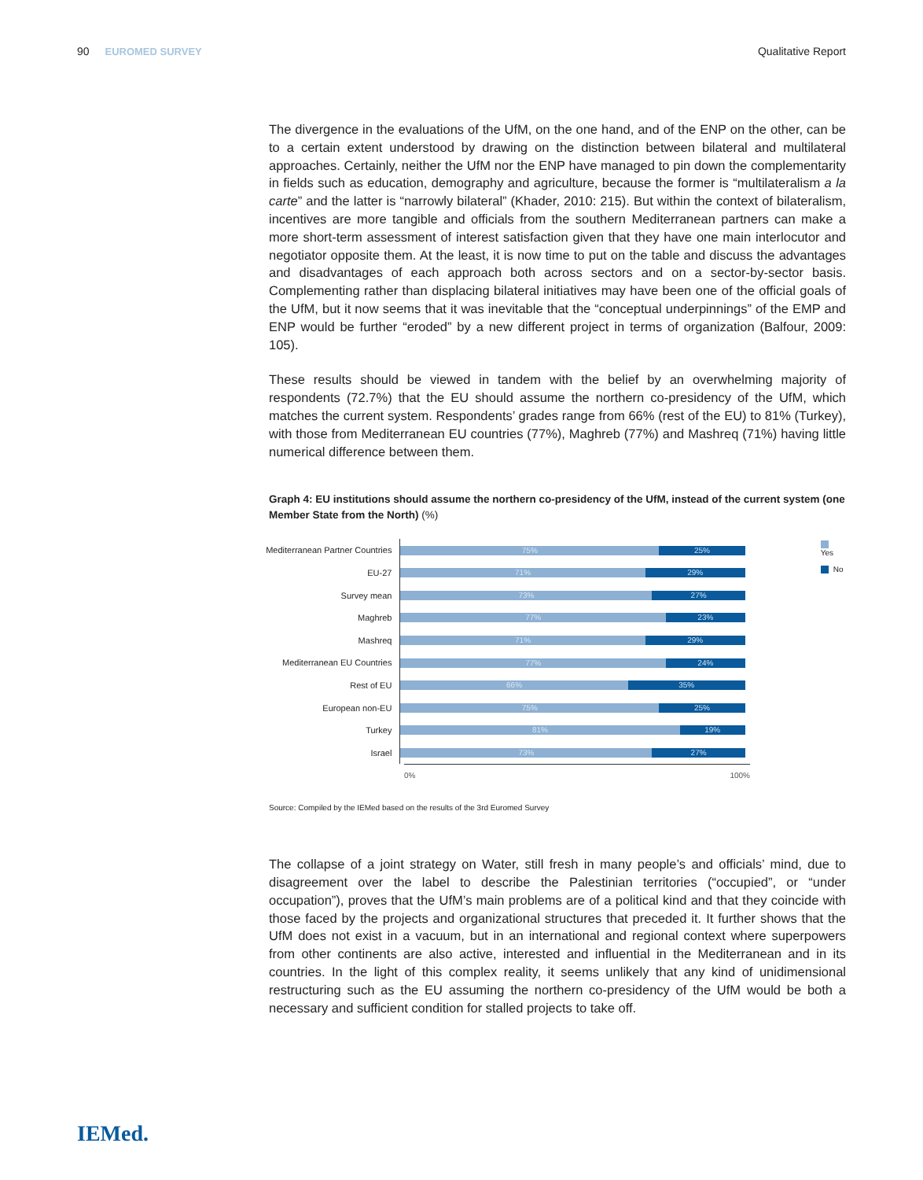90 EUROMED SURVEY Qualitative Report
The divergence in the evaluations of the UfM, on the one hand, and of the ENP on the other, can be to a certain extent understood by drawing on the distinction between bilateral and multilateral approaches. Certainly, neither the UfM nor the ENP have managed to pin down the complementarity in fields such as education, demography and agriculture, because the former is “multilateralism a la carte” and the latter is “narrowly bilateral” (Khader, 2010: 215). But within the context of bilateralism, incentives are more tangible and officials from the southern Mediterranean partners can make a more short-term assessment of interest satisfaction given that they have one main interlocutor and negotiator opposite them. At the least, it is now time to put on the table and discuss the advantages and disadvantages of each approach both across sectors and on a sector-by-sector basis. Complementing rather than displacing bilateral initiatives may have been one of the official goals of the UfM, but it now seems that it was inevitable that the “conceptual underpinnings” of the EMP and ENP would be further “eroded” by a new different project in terms of organization (Balfour, 2009: 105).
These results should be viewed in tandem with the belief by an overwhelming majority of respondents (72.7%) that the EU should assume the northern co-presidency of the UfM, which matches the current system. Respondents’ grades range from 66% (rest of the EU) to 81% (Turkey), with those from Mediterranean EU countries (77%), Maghreb (77%) and Mashreq (71%) having little numerical difference between them.
Graph 4: EU institutions should assume the northern co-presidency of the UfM, instead of the current system (one Member State from the North) (%)
Mediterranean Partner Countries
EU-27
Survey mean
Maghreb
Mashreq
Mediterranean EU Countries
Rest of EU
European non-EU
Turkey
Israel
75% 25%
71% 29%
73% 27%
77% 23%
71% 29%
77% 24%
66% 35%
75% 25%
81% 19%
73% 27%
Yes
No
0% 100%
Source: Compiled by the IEMed based on the results of the 3rd Euromed Survey
The collapse of a joint strategy on Water, still fresh in many people’s and officials’ mind, due to disagreement over the label to describe the Palestinian territories (“occupied”, or “under occupation”), proves that the UfM’s main problems are of a political kind and that they coincide with those faced by the projects and organizational structures that preceded it. It further shows that the UfM does not exist in a vacuum, but in an international and regional context where superpowers from other continents are also active, interested and influential in the Mediterranean and in its countries. In the light of this complex reality, it seems unlikely that any kind of unidimensional restructuring such as the EU assuming the northern co-presidency of the UfM would be both a necessary and sufficient condition for stalled projects to take off.
IEMed.